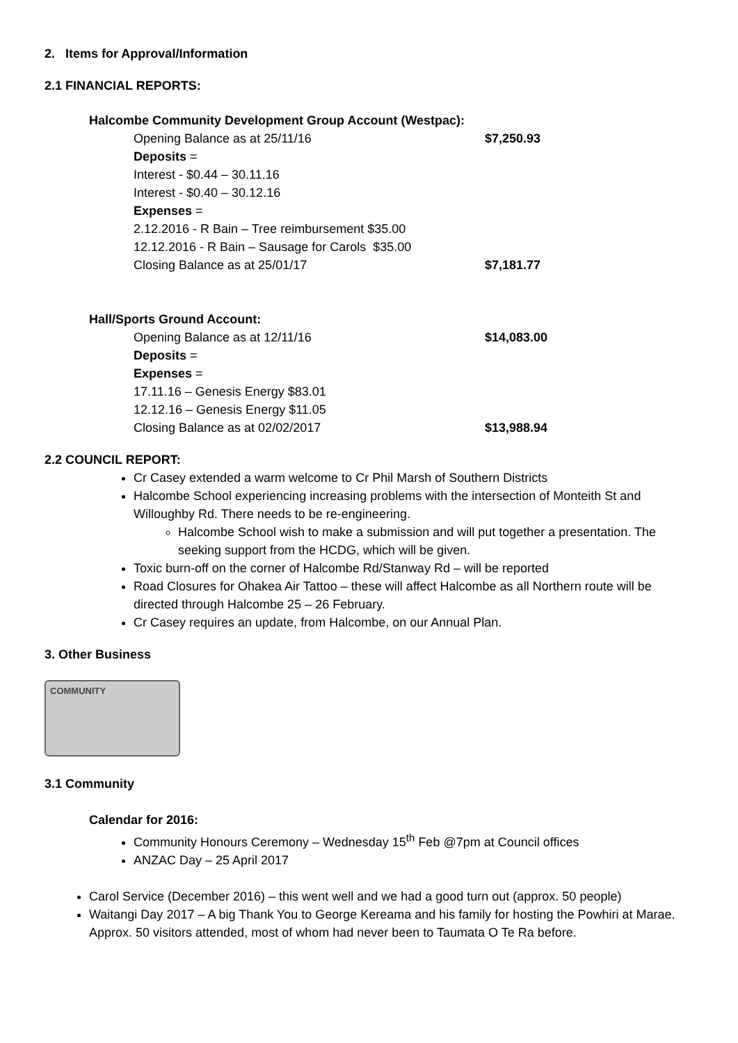2. Items for Approval/Information
2.1 FINANCIAL REPORTS:
Halcombe Community Development Group Account (Westpac):
Opening Balance as at 25/11/16 $7,250.93
Deposits =
Interest - $0.44 – 30.11.16
Interest - $0.40 – 30.12.16
Expenses =
2.12.2016 - R Bain – Tree reimbursement $35.00
12.12.2016 - R Bain – Sausage for Carols $35.00
Closing Balance as at 25/01/17 $7,181.77
Hall/Sports Ground Account:
Opening Balance as at 12/11/16 $14,083.00
Deposits =
Expenses =
17.11.16 – Genesis Energy $83.01
12.12.16 – Genesis Energy $11.05
Closing Balance as at 02/02/2017 $13,988.94
2.2 COUNCIL REPORT:
Cr Casey extended a warm welcome to Cr Phil Marsh of Southern Districts
Halcombe School experiencing increasing problems with the intersection of Monteith St and Willoughby Rd. There needs to be re-engineering.
Halcombe School wish to make a submission and will put together a presentation. The seeking support from the HCDG, which will be given.
Toxic burn-off on the corner of Halcombe Rd/Stanway Rd – will be reported
Road Closures for Ohakea Air Tattoo – these will affect Halcombe as all Northern route will be directed through Halcombe 25 – 26 February.
Cr Casey requires an update, from Halcombe, on our Annual Plan.
3. Other Business
COMMUNITY
3.1 Community
Calendar for 2016:
Community Honours Ceremony – Wednesday 15<sup>th</sup> Feb @7pm at Council offices
ANZAC Day – 25 April 2017
Carol Service (December 2016) – this went well and we had a good turn out (approx. 50 people)
Waitangi Day 2017 – A big Thank You to George Kereama and his family for hosting the Powhiri at Marae. Approx. 50 visitors attended, most of whom had never been to Taumata O Te Ra before.